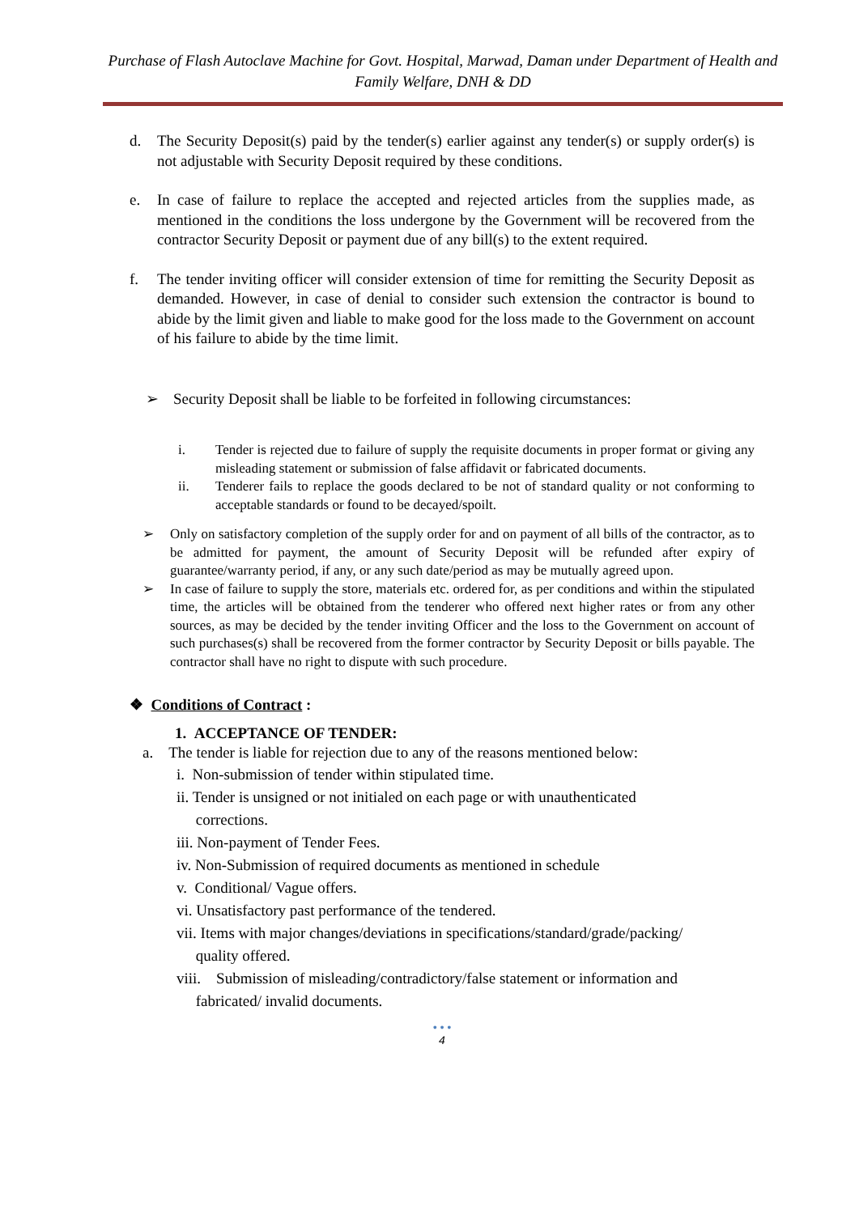Purchase of Flash Autoclave Machine for Govt. Hospital, Marwad, Daman under Department of Health and Family Welfare, DNH & DD
d. The Security Deposit(s) paid by the tender(s) earlier against any tender(s) or supply order(s) is not adjustable with Security Deposit required by these conditions.
e. In case of failure to replace the accepted and rejected articles from the supplies made, as mentioned in the conditions the loss undergone by the Government will be recovered from the contractor Security Deposit or payment due of any bill(s) to the extent required.
f. The tender inviting officer will consider extension of time for remitting the Security Deposit as demanded. However, in case of denial to consider such extension the contractor is bound to abide by the limit given and liable to make good for the loss made to the Government on account of his failure to abide by the time limit.
➢ Security Deposit shall be liable to be forfeited in following circumstances:
i. Tender is rejected due to failure of supply the requisite documents in proper format or giving any misleading statement or submission of false affidavit or fabricated documents.
ii. Tenderer fails to replace the goods declared to be not of standard quality or not conforming to acceptable standards or found to be decayed/spoilt.
➢ Only on satisfactory completion of the supply order for and on payment of all bills of the contractor, as to be admitted for payment, the amount of Security Deposit will be refunded after expiry of guarantee/warranty period, if any, or any such date/period as may be mutually agreed upon.
➢ In case of failure to supply the store, materials etc. ordered for, as per conditions and within the stipulated time, the articles will be obtained from the tenderer who offered next higher rates or from any other sources, as may be decided by the tender inviting Officer and the loss to the Government on account of such purchases(s) shall be recovered from the former contractor by Security Deposit or bills payable. The contractor shall have no right to dispute with such procedure.
❖ Conditions of Contract :
1. ACCEPTANCE OF TENDER:
a. The tender is liable for rejection due to any of the reasons mentioned below:
i. Non-submission of tender within stipulated time.
ii. Tender is unsigned or not initialed on each page or with unauthenticated
corrections.
iii. Non-payment of Tender Fees.
iv. Non-Submission of required documents as mentioned in schedule
v. Conditional/ Vague offers.
vi. Unsatisfactory past performance of the tendered.
vii. Items with major changes/deviations in specifications/standard/grade/packing/
quality offered.
viii. Submission of misleading/contradictory/false statement or information and
fabricated/ invalid documents.
• • •
4